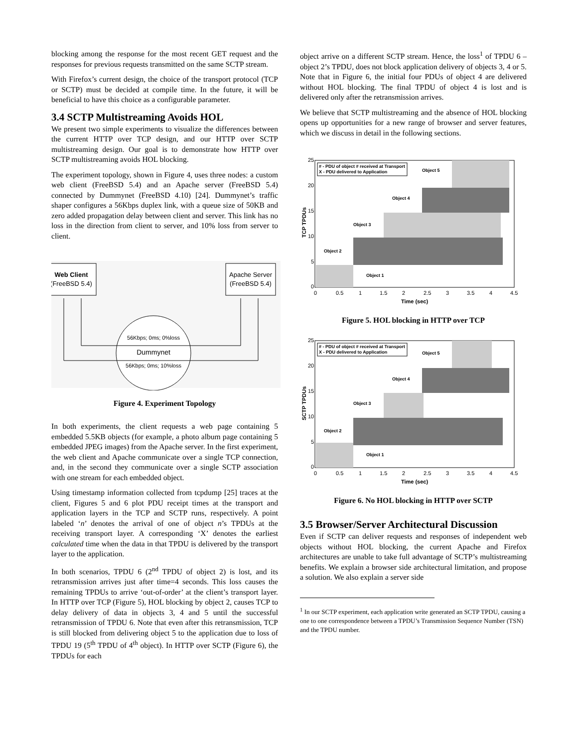blocking among the response for the most recent GET request and the responses for previous requests transmitted on the same SCTP stream.
With Firefox’s current design, the choice of the transport protocol (TCP or SCTP) must be decided at compile time. In the future, it will be beneficial to have this choice as a configurable parameter.
3.4 SCTP Multistreaming Avoids HOL
We present two simple experiments to visualize the differences between the current HTTP over TCP design, and our HTTP over SCTP multistreaming design. Our goal is to demonstrate how HTTP over SCTP multistreaming avoids HOL blocking.
The experiment topology, shown in Figure 4, uses three nodes: a custom web client (FreeBSD 5.4) and an Apache server (FreeBSD 5.4) connected by Dummynet (FreeBSD 4.10) [24]. Dummynet’s traffic shaper configures a 56Kbps duplex link, with a queue size of 50KB and zero added propagation delay between client and server. This link has no loss in the direction from client to server, and 10% loss from server to client.
Web Client
(FreeBSD 5.4)
Apache Server
(FreeBSD 5.4)
56Kbps; 0ms; 0%loss
Dummynet
56Kbps; 0ms; 10%loss
Figure 4. Experiment Topology
In both experiments, the client requests a web page containing 5 embedded 5.5KB objects (for example, a photo album page containing 5 embedded JPEG images) from the Apache server. In the first experiment, the web client and Apache communicate over a single TCP connection, and, in the second they communicate over a single SCTP association with one stream for each embedded object.
Using timestamp information collected from tcpdump [25] traces at the client, Figures 5 and 6 plot PDU receipt times at the transport and application layers in the TCP and SCTP runs, respectively. A point labeled ‘n’ denotes the arrival of one of object n’s TPDUs at the receiving transport layer. A corresponding ‘X’ denotes the earliest calculated time when the data in that TPDU is delivered by the transport layer to the application.
In both scenarios, TPDU 6 (2<sup>nd</sup> TPDU of object 2) is lost, and its retransmission arrives just after time=4 seconds. This loss causes the remaining TPDUs to arrive ‘out-of-order’ at the client’s transport layer. In HTTP over TCP (Figure 5), HOL blocking by object 2, causes TCP to delay delivery of data in objects 3, 4 and 5 until the successful retransmission of TPDU 6. Note that even after this retransmission, TCP is still blocked from delivering object 5 to the application due to loss of TPDU 19 (5<sup>th</sup> TPDU of 4<sup>th</sup> object). In HTTP over SCTP (Figure 6), the TPDUs for each
object arrive on a different SCTP stream. Hence, the loss<sup>1</sup> of TPDU 6 – object 2’s TPDU, does not block application delivery of objects 3, 4 or 5. Note that in Figure 6, the initial four PDUs of object 4 are delivered without HOL blocking. The final TPDU of object 4 is lost and is delivered only after the retransmission arrives.
We believe that SCTP multistreaming and the absence of HOL blocking opens up opportunities for a new range of browser and server features, which we discuss in detail in the following sections.
# - PDU of object # received at Transport
X - PDU delivered to Application
Object 5
Object 4
Object 3
Object 2
Object 1
0
5
10
15
20
25
0
0.5
1
1.5
2
2.5
3
3.5
4
4.5
Time (sec)
TCP TPDUs
Figure 5. HOL blocking in HTTP over TCP
# - PDU of object # received at Transport
X - PDU delivered to Application
Object 5
Object 4
Object 3
Object 2
Object 1
0
5
10
15
20
25
0
0.5
1
1.5
2
2.5
3
3.5
4
4.5
Time (sec)
SCTP TPDUs
Figure 6. No HOL blocking in HTTP over SCTP
3.5 Browser/Server Architectural Discussion
Even if SCTP can deliver requests and responses of independent web objects without HOL blocking, the current Apache and Firefox architectures are unable to take full advantage of SCTP’s multistreaming benefits. We explain a browser side architectural limitation, and propose a solution. We also explain a server side
<sup>1</sup> In our SCTP experiment, each application write generated an SCTP TPDU, causing a one to one correspondence between a TPDU’s Transmission Sequence Number (TSN) and the TPDU number.